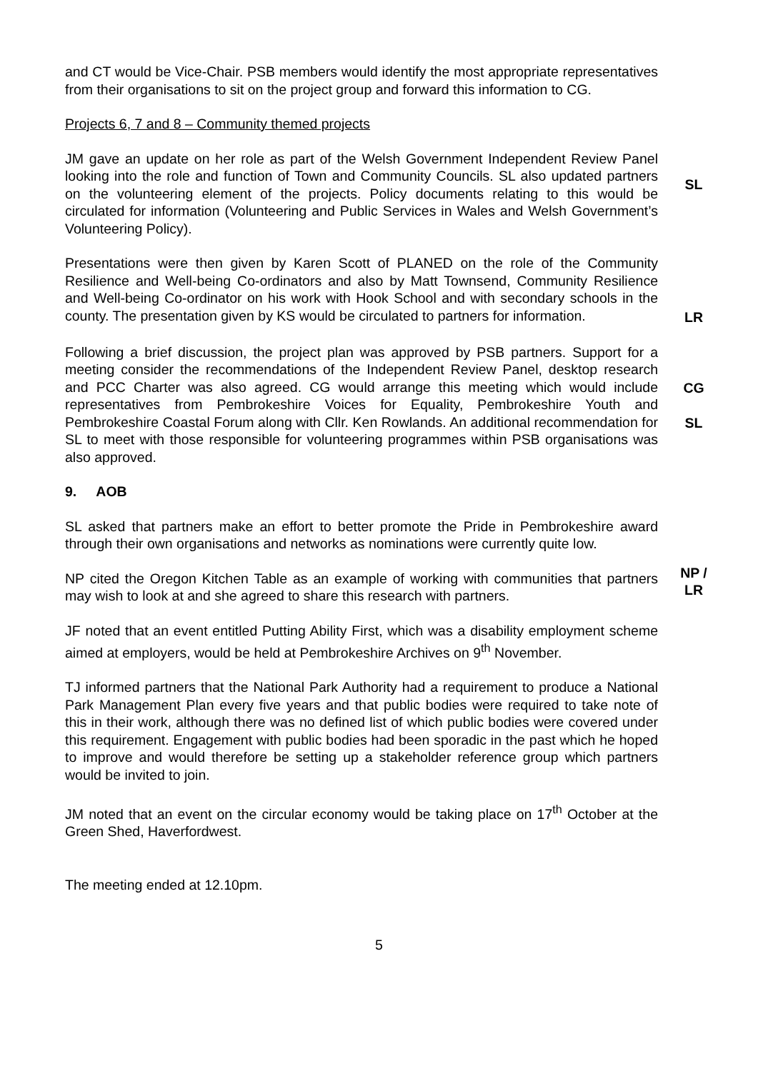and CT would be Vice-Chair. PSB members would identify the most appropriate representatives from their organisations to sit on the project group and forward this information to CG.
Projects 6, 7 and 8 – Community themed projects
JM gave an update on her role as part of the Welsh Government Independent Review Panel looking into the role and function of Town and Community Councils. SL also updated partners on the volunteering element of the projects. Policy documents relating to this would be circulated for information (Volunteering and Public Services in Wales and Welsh Government’s Volunteering Policy).
SL
Presentations were then given by Karen Scott of PLANED on the role of the Community Resilience and Well-being Co-ordinators and also by Matt Townsend, Community Resilience and Well-being Co-ordinator on his work with Hook School and with secondary schools in the county. The presentation given by KS would be circulated to partners for information.
LR
Following a brief discussion, the project plan was approved by PSB partners. Support for a meeting consider the recommendations of the Independent Review Panel, desktop research and PCC Charter was also agreed. CG would arrange this meeting which would include representatives from Pembrokeshire Voices for Equality, Pembrokeshire Youth and Pembrokeshire Coastal Forum along with Cllr. Ken Rowlands. An additional recommendation for SL to meet with those responsible for volunteering programmes within PSB organisations was also approved.
CG
SL
9. AOB
SL asked that partners make an effort to better promote the Pride in Pembrokeshire award through their own organisations and networks as nominations were currently quite low.
NP cited the Oregon Kitchen Table as an example of working with communities that partners may wish to look at and she agreed to share this research with partners.
NP /
LR
JF noted that an event entitled Putting Ability First, which was a disability employment scheme aimed at employers, would be held at Pembrokeshire Archives on 9<sup>th</sup> November.
TJ informed partners that the National Park Authority had a requirement to produce a National Park Management Plan every five years and that public bodies were required to take note of this in their work, although there was no defined list of which public bodies were covered under this requirement. Engagement with public bodies had been sporadic in the past which he hoped to improve and would therefore be setting up a stakeholder reference group which partners would be invited to join.
JM noted that an event on the circular economy would be taking place on 17<sup>th</sup> October at the Green Shed, Haverfordwest.
The meeting ended at 12.10pm.
5